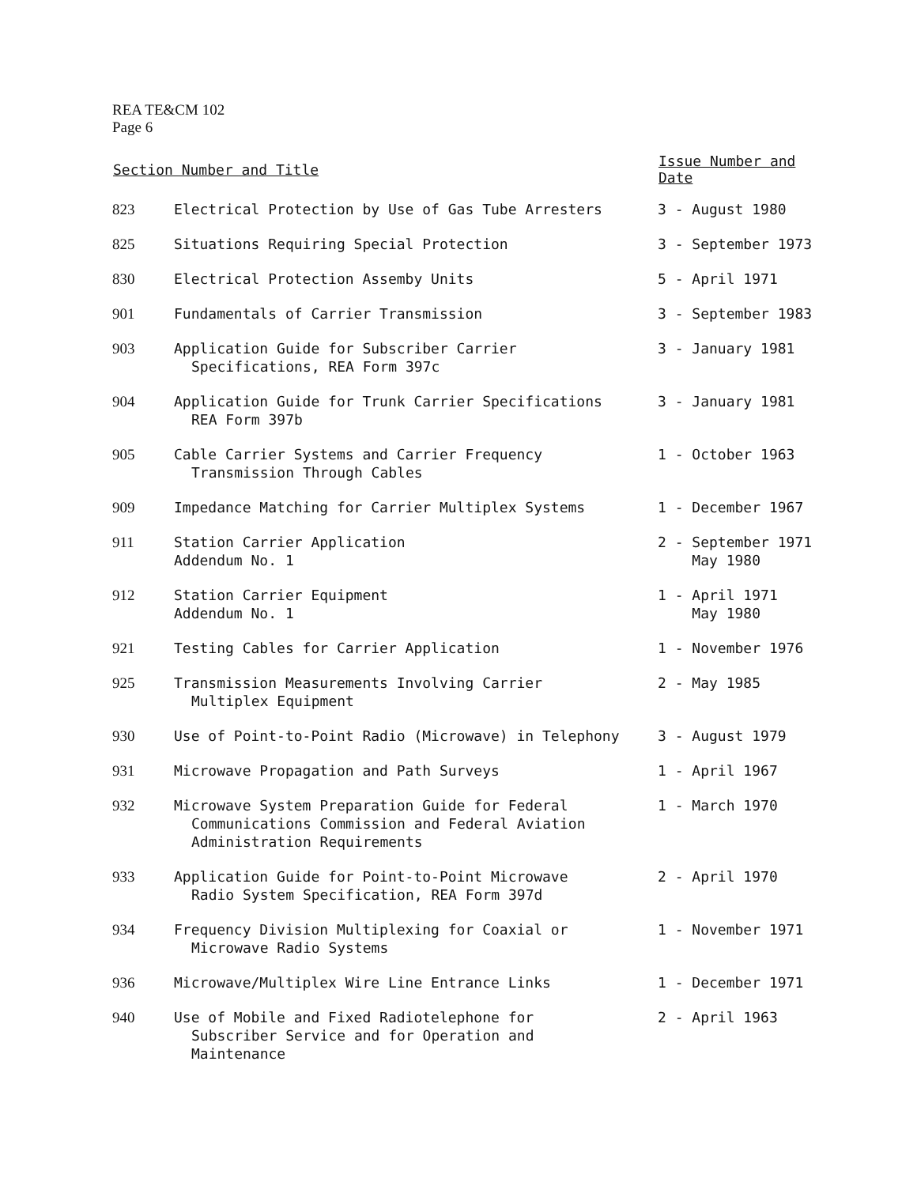REA TE&CM 102
Page 6
| Section Number and Title | | Issue Number and Date |
| --- | --- | --- |
| 823 | Electrical Protection by Use of Gas Tube Arresters | 3 - August 1980 |
| 825 | Situations Requiring Special Protection | 3 - September 1973 |
| 830 | Electrical Protection Assemby Units | 5 - April 1971 |
| 901 | Fundamentals of Carrier Transmission | 3 - September 1983 |
| 903 | Application Guide for Subscriber Carrier Specifications, REA Form 397c | 3 - January 1981 |
| 904 | Application Guide for Trunk Carrier Specifications REA Form 397b | 3 - January 1981 |
| 905 | Cable Carrier Systems and Carrier Frequency Transmission Through Cables | 1 - October 1963 |
| 909 | Impedance Matching for Carrier Multiplex Systems | 1 - December 1967 |
| 911 | Station Carrier Application Addendum No. 1 | 2 - September 1971 May 1980 |
| 912 | Station Carrier Equipment Addendum No. 1 | 1 - April 1971 May 1980 |
| 921 | Testing Cables for Carrier Application | 1 - November 1976 |
| 925 | Transmission Measurements Involving Carrier Multiplex Equipment | 2 - May 1985 |
| 930 | Use of Point-to-Point Radio (Microwave) in Telephony | 3 - August 1979 |
| 931 | Microwave Propagation and Path Surveys | 1 - April 1967 |
| 932 | Microwave System Preparation Guide for Federal Communications Commission and Federal Aviation Administration Requirements | 1 - March 1970 |
| 933 | Application Guide for Point-to-Point Microwave Radio System Specification, REA Form 397d | 2 - April 1970 |
| 934 | Frequency Division Multiplexing for Coaxial or Microwave Radio Systems | 1 - November 1971 |
| 936 | Microwave/Multiplex Wire Line Entrance Links | 1 - December 1971 |
| 940 | Use of Mobile and Fixed Radiotelephone for Subscriber Service and for Operation and Maintenance | 2 - April 1963 |